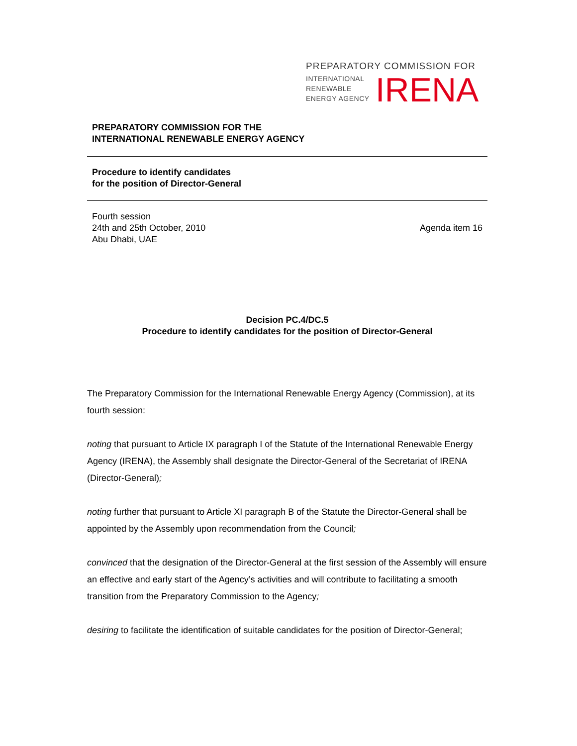PREPARATORY COMMISSION FOR
INTERNATIONAL
RENEWABLE
ENERGY AGENCY
IRENA
PREPARATORY COMMISSION FOR THE
INTERNATIONAL RENEWABLE ENERGY AGENCY
Procedure to identify candidates
for the position of Director-General
Fourth session
24th and 25th October, 2010
Abu Dhabi, UAE
Agenda item 16
Decision PC.4/DC.5
Procedure to identify candidates for the position of Director-General
The Preparatory Commission for the International Renewable Energy Agency (Commission), at its fourth session:
noting that pursuant to Article IX paragraph I of the Statute of the International Renewable Energy Agency (IRENA), the Assembly shall designate the Director-General of the Secretariat of IRENA (Director-General);
noting further that pursuant to Article XI paragraph B of the Statute the Director-General shall be appointed by the Assembly upon recommendation from the Council;
convinced that the designation of the Director-General at the first session of the Assembly will ensure an effective and early start of the Agency’s activities and will contribute to facilitating a smooth transition from the Preparatory Commission to the Agency;
desiring to facilitate the identification of suitable candidates for the position of Director-General;